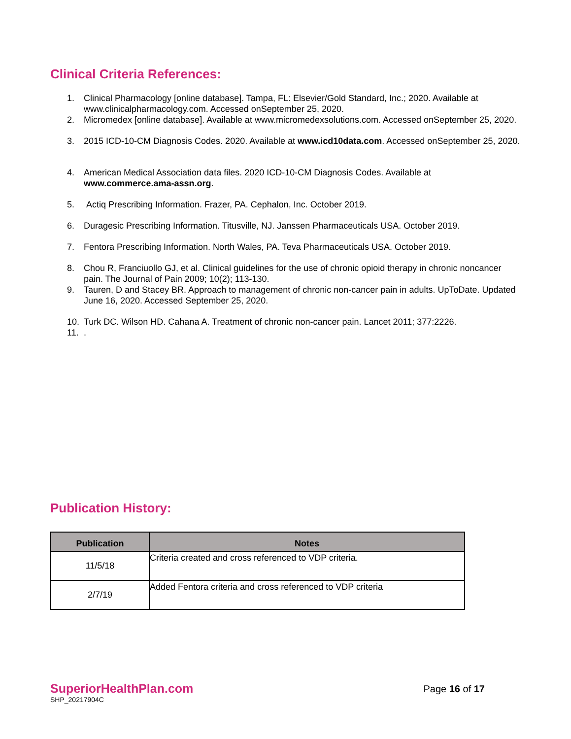Clinical Criteria References:
1. Clinical Pharmacology [online database]. Tampa, FL: Elsevier/Gold Standard, Inc.; 2020. Available at www.clinicalpharmacology.com. Accessed onSeptember 25, 2020.
2. Micromedex [online database]. Available at www.micromedexsolutions.com. Accessed onSeptember 25, 2020.
3. 2015 ICD-10-CM Diagnosis Codes. 2020. Available at www.icd10data.com. Accessed onSeptember 25, 2020.
4. American Medical Association data files. 2020 ICD-10-CM Diagnosis Codes. Available at www.commerce.ama-assn.org.
5. Actiq Prescribing Information. Frazer, PA. Cephalon, Inc. October 2019.
6. Duragesic Prescribing Information. Titusville, NJ. Janssen Pharmaceuticals USA. October 2019.
7. Fentora Prescribing Information. North Wales, PA. Teva Pharmaceuticals USA. October 2019.
8. Chou R, Franciuollo GJ, et al. Clinical guidelines for the use of chronic opioid therapy in chronic noncancer pain. The Journal of Pain 2009; 10(2); 113-130.
9. Tauren, D and Stacey BR. Approach to management of chronic non-cancer pain in adults. UpToDate. Updated June 16, 2020. Accessed September 25, 2020.
10. Turk DC. Wilson HD. Cahana A. Treatment of chronic non-cancer pain. Lancet 2011; 377:2226.
11..
Publication History:
| Publication | Notes |
| --- | --- |
| 11/5/18 | Criteria created and cross referenced to VDP criteria. |
| 2/7/19 | Added Fentora criteria and cross referenced to VDP criteria |
SuperiorHealthPlan.com
SHP_20217904C
Page 16 of 17